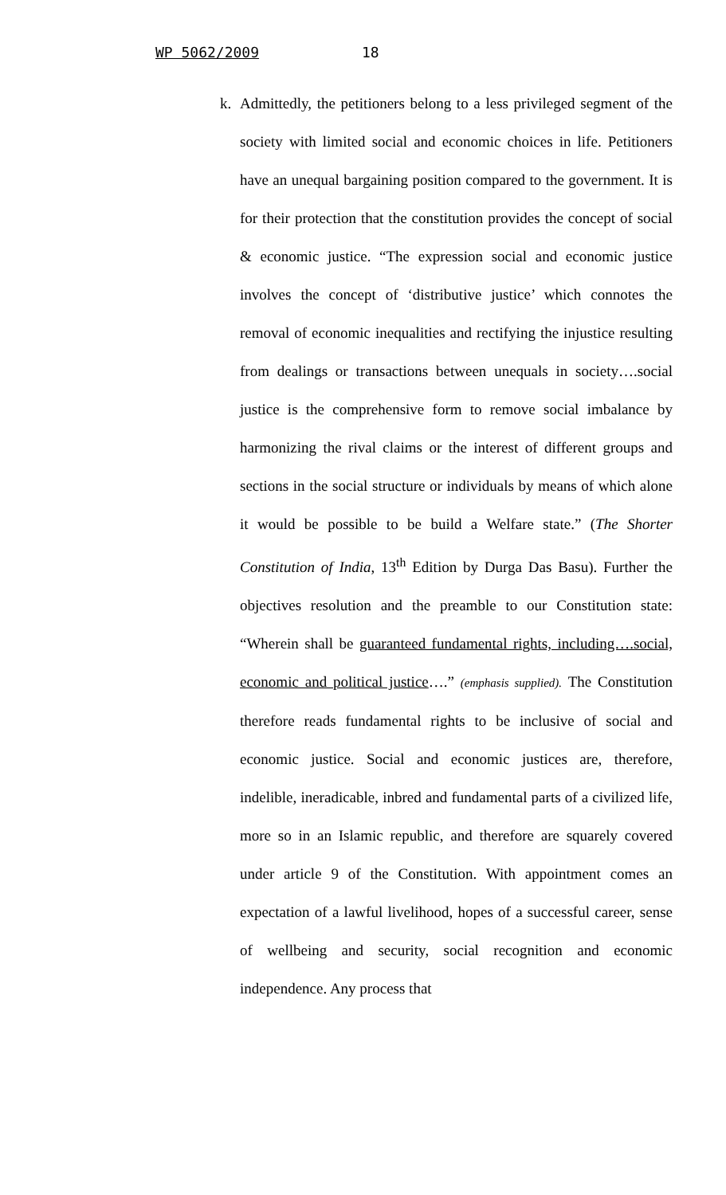WP 5062/2009 18
k. Admittedly, the petitioners belong to a less privileged segment of the society with limited social and economic choices in life. Petitioners have an unequal bargaining position compared to the government. It is for their protection that the constitution provides the concept of social & economic justice. “The expression social and economic justice involves the concept of ‘distributive justice’ which connotes the removal of economic inequalities and rectifying the injustice resulting from dealings or transactions between unequals in society….social justice is the comprehensive form to remove social imbalance by harmonizing the rival claims or the interest of different groups and sections in the social structure or individuals by means of which alone it would be possible to be build a Welfare state.” (The Shorter Constitution of India, 13<sup>th</sup> Edition by Durga Das Basu). Further the objectives resolution and the preamble to our Constitution state: “Wherein shall be guaranteed fundamental rights, including….social, economic and political justice….” (emphasis supplied). The Constitution therefore reads fundamental rights to be inclusive of social and economic justice. Social and economic justices are, therefore, indelible, ineradicable, inbred and fundamental parts of a civilized life, more so in an Islamic republic, and therefore are squarely covered under article 9 of the Constitution. With appointment comes an expectation of a lawful livelihood, hopes of a successful career, sense of wellbeing and security, social recognition and economic independence. Any process that